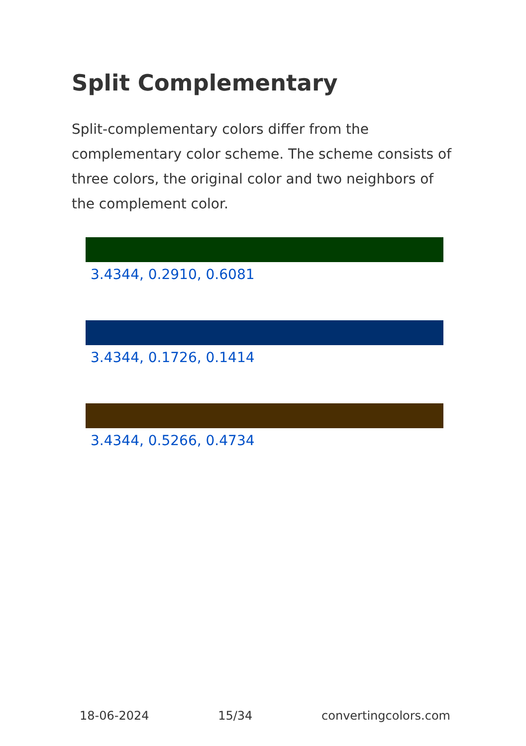Split Complementary
Split-complementary colors differ from the complementary color scheme. The scheme consists of three colors, the original color and two neighbors of the complement color.
3.4344, 0.2910, 0.6081
3.4344, 0.1726, 0.1414
3.4344, 0.5266, 0.4734
18-06-2024 15/34 convertingcolors.com